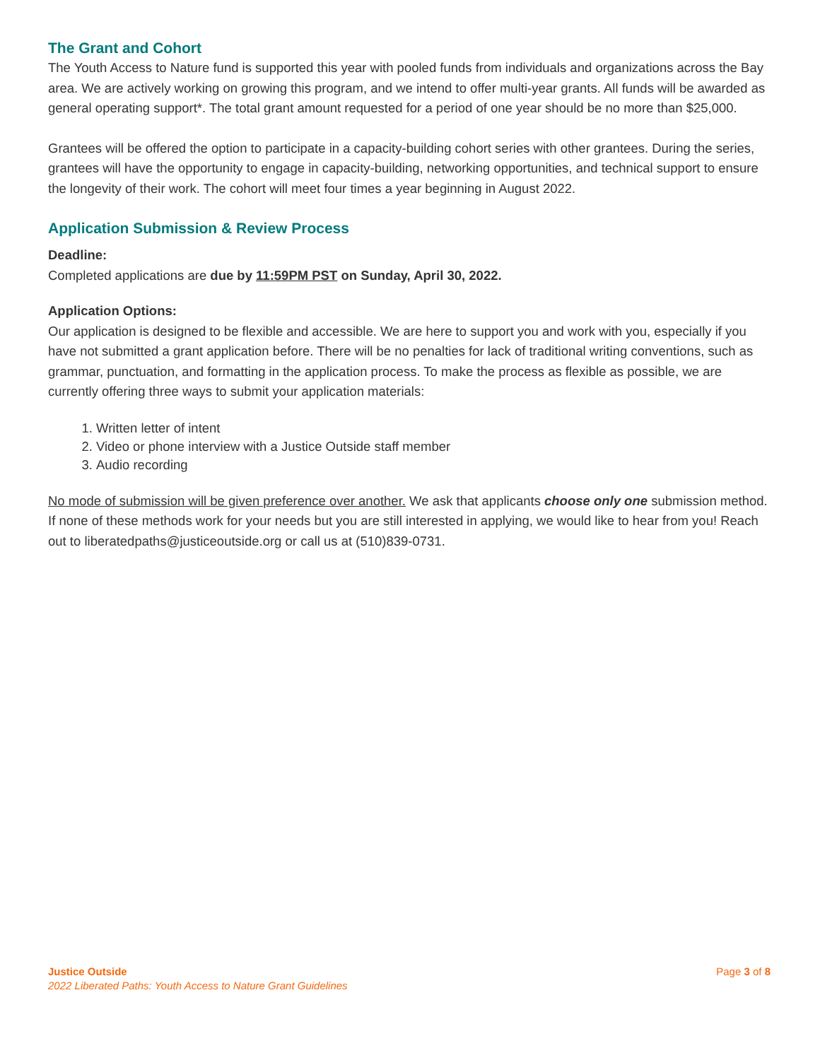The Grant and Cohort
The Youth Access to Nature fund is supported this year with pooled funds from individuals and organizations across the Bay area. We are actively working on growing this program, and we intend to offer multi-year grants. All funds will be awarded as general operating support*. The total grant amount requested for a period of one year should be no more than $25,000.
Grantees will be offered the option to participate in a capacity-building cohort series with other grantees. During the series, grantees will have the opportunity to engage in capacity-building, networking opportunities, and technical support to ensure the longevity of their work. The cohort will meet four times a year beginning in August 2022.
Application Submission & Review Process
Deadline:
Completed applications are due by 11:59PM PST on Sunday, April 30, 2022.
Application Options:
Our application is designed to be flexible and accessible. We are here to support you and work with you, especially if you have not submitted a grant application before. There will be no penalties for lack of traditional writing conventions, such as grammar, punctuation, and formatting in the application process. To make the process as flexible as possible, we are currently offering three ways to submit your application materials:
1. Written letter of intent
2. Video or phone interview with a Justice Outside staff member
3. Audio recording
No mode of submission will be given preference over another. We ask that applicants choose only one submission method. If none of these methods work for your needs but you are still interested in applying, we would like to hear from you! Reach out to liberatedpaths@justiceoutside.org or call us at (510)839-0731.
Justice Outside
2022 Liberated Paths: Youth Access to Nature Grant Guidelines
Page 3 of 8